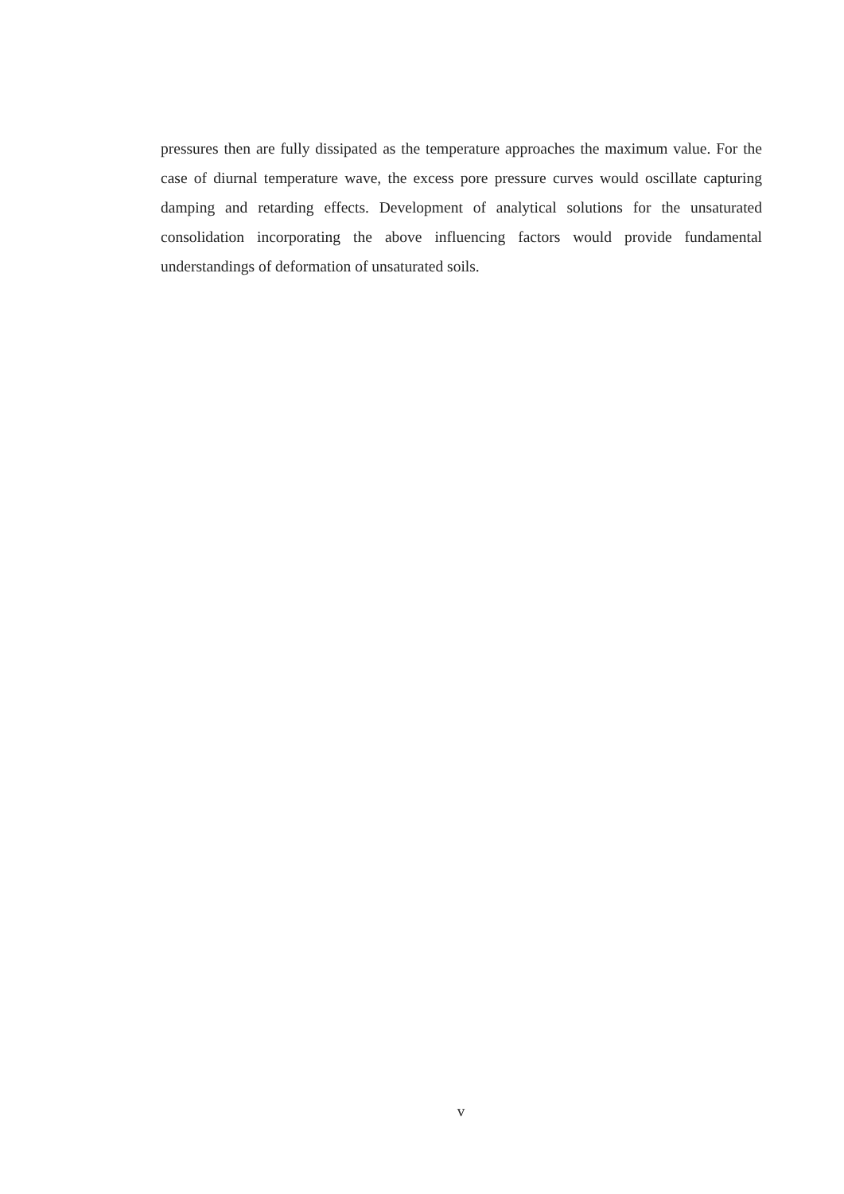pressures then are fully dissipated as the temperature approaches the maximum value. For the case of diurnal temperature wave, the excess pore pressure curves would oscillate capturing damping and retarding effects. Development of analytical solutions for the unsaturated consolidation incorporating the above influencing factors would provide fundamental understandings of deformation of unsaturated soils.
v